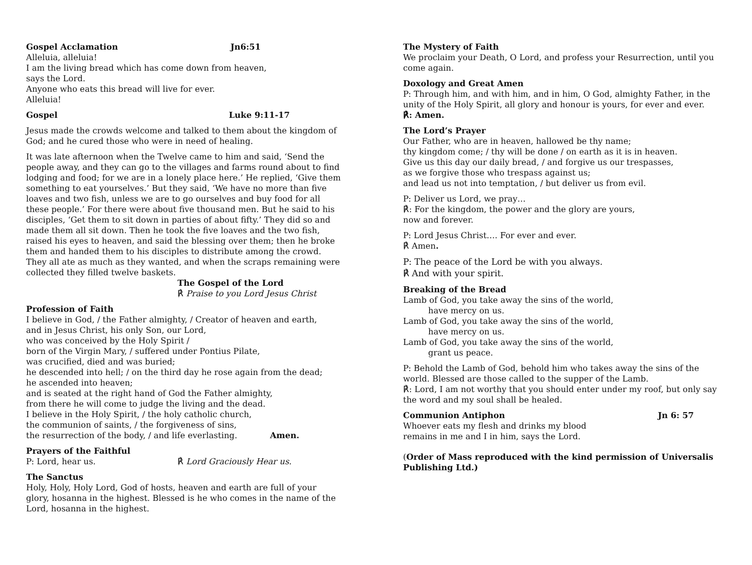Gospel Acclamation Jn6:51
Alleluia, alleluia!
I am the living bread which has come down from heaven,
says the Lord.
Anyone who eats this bread will live for ever.
Alleluia!
Gospel Luke 9:11-17
Jesus made the crowds welcome and talked to them about the kingdom of God; and he cured those who were in need of healing.
It was late afternoon when the Twelve came to him and said, ‘Send the people away, and they can go to the villages and farms round about to find lodging and food; for we are in a lonely place here.’ He replied, ‘Give them something to eat yourselves.’ But they said, ‘We have no more than five loaves and two fish, unless we are to go ourselves and buy food for all these people.’ For there were about five thousand men. But he said to his disciples, ‘Get them to sit down in parties of about fifty.’ They did so and made them all sit down. Then he took the five loaves and the two fish, raised his eyes to heaven, and said the blessing over them; then he broke them and handed them to his disciples to distribute among the crowd. They all ate as much as they wanted, and when the scraps remaining were collected they filled twelve baskets.
The Gospel of the Lord
℟ Praise to you Lord Jesus Christ
Profession of Faith
I believe in God, / the Father almighty, / Creator of heaven and earth,
and in Jesus Christ, his only Son, our Lord,
who was conceived by the Holy Spirit /
born of the Virgin Mary, / suffered under Pontius Pilate,
was crucified, died and was buried;
he descended into hell; / on the third day he rose again from the dead;
he ascended into heaven;
and is seated at the right hand of God the Father almighty,
from there he will come to judge the living and the dead.
I believe in the Holy Spirit, / the holy catholic church,
the communion of saints, / the forgiveness of sins,
the resurrection of the body, / and life everlasting. Amen.
Prayers of the Faithful
P: Lord, hear us. ℟ Lord Graciously Hear us.
The Sanctus
Holy, Holy, Holy Lord, God of hosts, heaven and earth are full of your glory, hosanna in the highest. Blessed is he who comes in the name of the Lord, hosanna in the highest.
The Mystery of Faith
We proclaim your Death, O Lord, and profess your Resurrection, until you come again.
Doxology and Great Amen
P: Through him, and with him, and in him, O God, almighty Father, in the unity of the Holy Spirit, all glory and honour is yours, for ever and ever.
℟: Amen.
The Lord’s Prayer
Our Father, who are in heaven, hallowed be thy name;
thy kingdom come; / thy will be done / on earth as it is in heaven.
Give us this day our daily bread, / and forgive us our trespasses,
as we forgive those who trespass against us;
and lead us not into temptation, / but deliver us from evil.
P: Deliver us Lord, we pray…
℟: For the kingdom, the power and the glory are yours,
now and forever.
P: Lord Jesus Christ…. For ever and ever.
℟ Amen.
P: The peace of the Lord be with you always.
℟ And with your spirit.
Breaking of the Bread
Lamb of God, you take away the sins of the world,
have mercy on us.
Lamb of God, you take away the sins of the world,
have mercy on us.
Lamb of God, you take away the sins of the world,
grant us peace.
P: Behold the Lamb of God, behold him who takes away the sins of the world. Blessed are those called to the supper of the Lamb.
℟: Lord, I am not worthy that you should enter under my roof, but only say the word and my soul shall be healed.
Communion Antiphon Jn 6: 57
Whoever eats my flesh and drinks my blood
remains in me and I in him, says the Lord.
(Order of Mass reproduced with the kind permission of Universalis Publishing Ltd.)